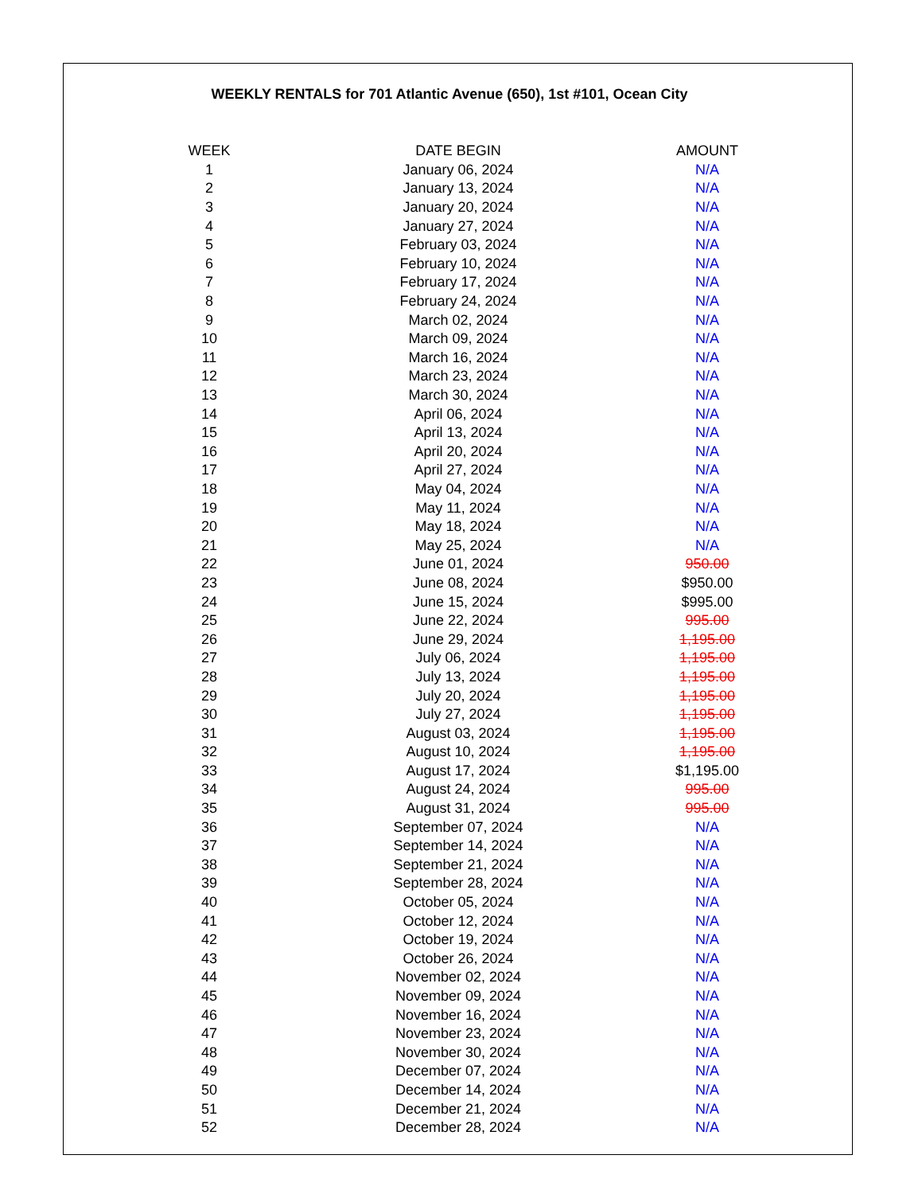WEEKLY RENTALS for 701 Atlantic Avenue (650), 1st #101, Ocean City
| WEEK | DATE BEGIN | AMOUNT |
| --- | --- | --- |
| 1 | January 06, 2024 | N/A |
| 2 | January 13, 2024 | N/A |
| 3 | January 20, 2024 | N/A |
| 4 | January 27, 2024 | N/A |
| 5 | February 03, 2024 | N/A |
| 6 | February 10, 2024 | N/A |
| 7 | February 17, 2024 | N/A |
| 8 | February 24, 2024 | N/A |
| 9 | March 02, 2024 | N/A |
| 10 | March 09, 2024 | N/A |
| 11 | March 16, 2024 | N/A |
| 12 | March 23, 2024 | N/A |
| 13 | March 30, 2024 | N/A |
| 14 | April 06, 2024 | N/A |
| 15 | April 13, 2024 | N/A |
| 16 | April 20, 2024 | N/A |
| 17 | April 27, 2024 | N/A |
| 18 | May 04, 2024 | N/A |
| 19 | May 11, 2024 | N/A |
| 20 | May 18, 2024 | N/A |
| 21 | May 25, 2024 | N/A |
| 22 | June 01, 2024 | 950.00 |
| 23 | June 08, 2024 | $950.00 |
| 24 | June 15, 2024 | $995.00 |
| 25 | June 22, 2024 | 995.00 |
| 26 | June 29, 2024 | 1,195.00 |
| 27 | July 06, 2024 | 1,195.00 |
| 28 | July 13, 2024 | 1,195.00 |
| 29 | July 20, 2024 | 1,195.00 |
| 30 | July 27, 2024 | 1,195.00 |
| 31 | August 03, 2024 | 1,195.00 |
| 32 | August 10, 2024 | 1,195.00 |
| 33 | August 17, 2024 | $1,195.00 |
| 34 | August 24, 2024 | 995.00 |
| 35 | August 31, 2024 | 995.00 |
| 36 | September 07, 2024 | N/A |
| 37 | September 14, 2024 | N/A |
| 38 | September 21, 2024 | N/A |
| 39 | September 28, 2024 | N/A |
| 40 | October 05, 2024 | N/A |
| 41 | October 12, 2024 | N/A |
| 42 | October 19, 2024 | N/A |
| 43 | October 26, 2024 | N/A |
| 44 | November 02, 2024 | N/A |
| 45 | November 09, 2024 | N/A |
| 46 | November 16, 2024 | N/A |
| 47 | November 23, 2024 | N/A |
| 48 | November 30, 2024 | N/A |
| 49 | December 07, 2024 | N/A |
| 50 | December 14, 2024 | N/A |
| 51 | December 21, 2024 | N/A |
| 52 | December 28, 2024 | N/A |